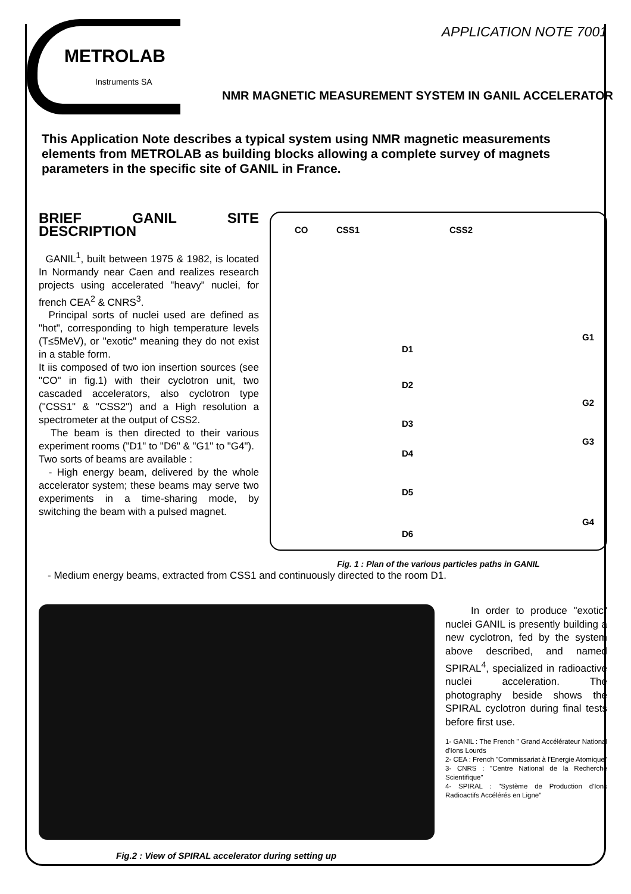APPLICATION NOTE 7001
METROLAB
Instruments SA
NMR MAGNETIC MEASUREMENT SYSTEM IN GANIL ACCELERATOR
This Application Note describes a typical system using NMR magnetic measurements elements from METROLAB as building blocks allowing a complete survey of magnets parameters in the specific site of GANIL in France.
BRIEF GANIL SITE DESCRIPTION
GANIL<sup>1</sup>, built between 1975 & 1982, is located In Normandy near Caen and realizes research projects using accelerated "heavy" nuclei, for french CEA<sup>2</sup> & CNRS<sup>3</sup>.
Principal sorts of nuclei used are defined as "hot", corresponding to high temperature levels (T≤5MeV), or "exotic" meaning they do not exist in a stable form.
It iis composed of two ion insertion sources (see "CO" in fig.1) with their cyclotron unit, two cascaded accelerators, also cyclotron type ("CSS1" & "CSS2") and a High resolution a spectrometer at the output of CSS2.
The beam is then directed to their various experiment rooms ("D1" to "D6" & "G1" to "G4").
Two sorts of beams are available :
- High energy beam, delivered by the whole accelerator system; these beams may serve two experiments in a time-sharing mode, by switching the beam with a pulsed magnet.
CO CSS1 CSS2
D1
D2
D3
D4
D5
D6
G1
G2
G3
G4
Fig. 1 : Plan of the various particles paths in GANIL
- Medium energy beams, extracted from CSS1 and continuously directed to the room D1.
In order to produce "exotic" nuclei GANIL is presently building a new cyclotron, fed by the system above described, and named SPIRAL<sup>4</sup>, specialized in radioactive nuclei acceleration. The photography beside shows the SPIRAL cyclotron during final tests before first use.
1- GANIL : The French " Grand Accélérateur National d'Ions Lourds
2- CEA : French "Commissariat à l'Energie Atomique"
3- CNRS : "Centre National de la Recherche Scientifique"
4- SPIRAL : "Système de Production d'Ions Radioactifs Accélérés en Ligne"
Fig.2 : View of SPIRAL accelerator during setting up